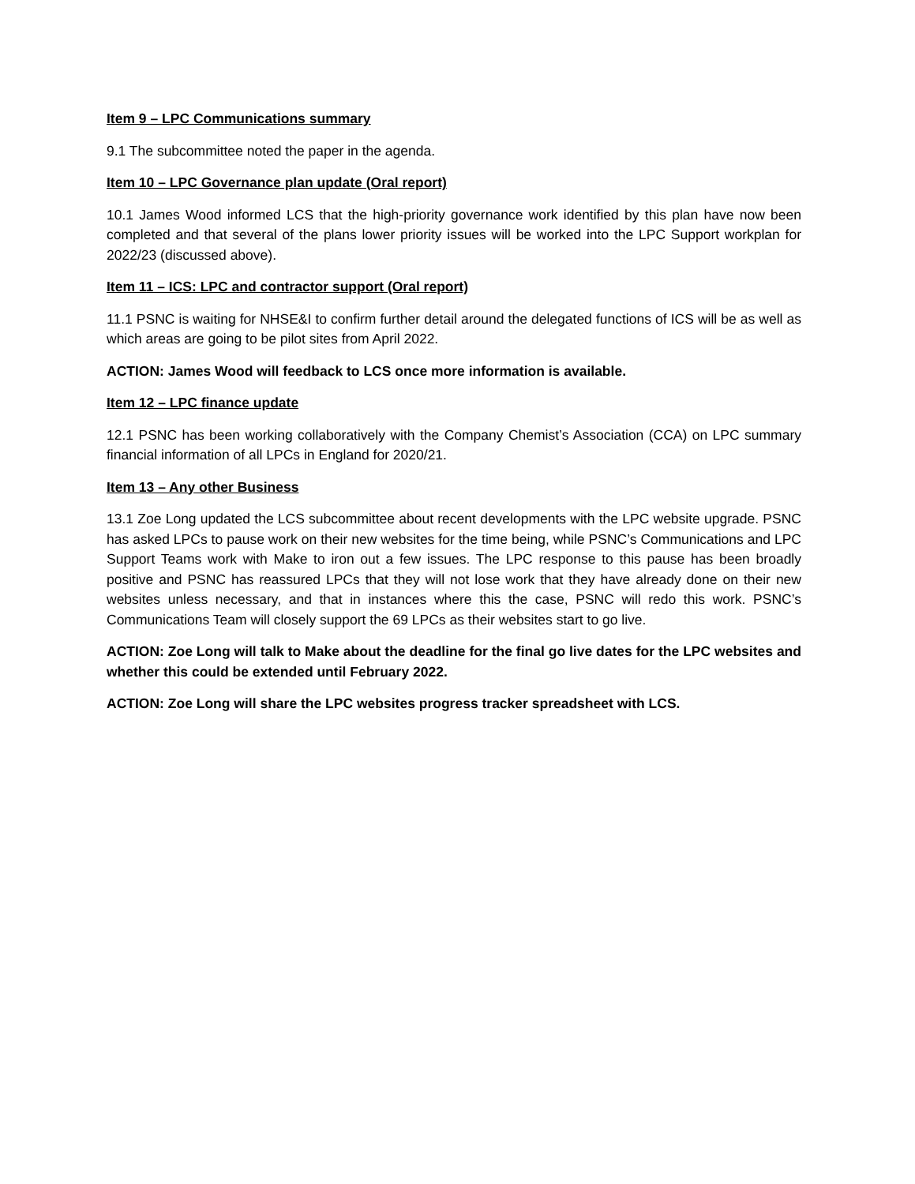Item 9 – LPC Communications summary
9.1 The subcommittee noted the paper in the agenda.
Item 10 – LPC Governance plan update (Oral report)
10.1 James Wood informed LCS that the high-priority governance work identified by this plan have now been completed and that several of the plans lower priority issues will be worked into the LPC Support workplan for 2022/23 (discussed above).
Item 11 – ICS: LPC and contractor support (Oral report)
11.1 PSNC is waiting for NHSE&I to confirm further detail around the delegated functions of ICS will be as well as which areas are going to be pilot sites from April 2022.
ACTION: James Wood will feedback to LCS once more information is available.
Item 12 – LPC finance update
12.1 PSNC has been working collaboratively with the Company Chemist’s Association (CCA) on LPC summary financial information of all LPCs in England for 2020/21.
Item 13 – Any other Business
13.1 Zoe Long updated the LCS subcommittee about recent developments with the LPC website upgrade. PSNC has asked LPCs to pause work on their new websites for the time being, while PSNC’s Communications and LPC Support Teams work with Make to iron out a few issues. The LPC response to this pause has been broadly positive and PSNC has reassured LPCs that they will not lose work that they have already done on their new websites unless necessary, and that in instances where this the case, PSNC will redo this work. PSNC’s Communications Team will closely support the 69 LPCs as their websites start to go live.
ACTION: Zoe Long will talk to Make about the deadline for the final go live dates for the LPC websites and whether this could be extended until February 2022.
ACTION: Zoe Long will share the LPC websites progress tracker spreadsheet with LCS.